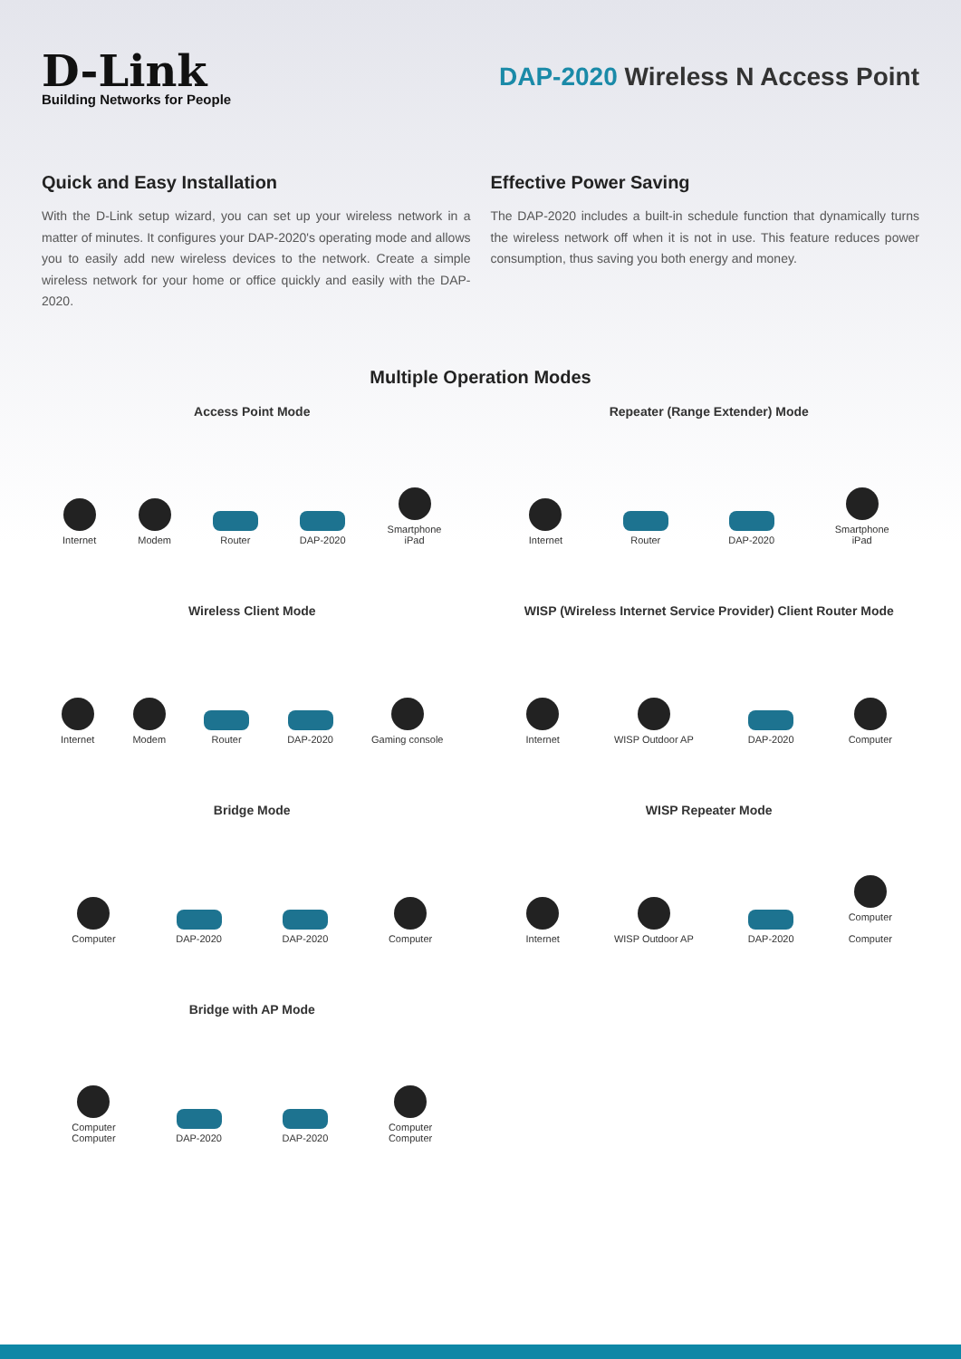D-Link
Building Networks for People
DAP-2020 Wireless N Access Point
Quick and Easy Installation
With the D-Link setup wizard, you can set up your wireless network in a matter of minutes. It configures your DAP-2020's operating mode and allows you to easily add new wireless devices to the network. Create a simple wireless network for your home or office quickly and easily with the DAP-2020.
Effective Power Saving
The DAP-2020 includes a built-in schedule function that dynamically turns the wireless network off when it is not in use. This feature reduces power consumption, thus saving you both energy and money.
Multiple Operation Modes
Access Point Mode
Internet
Modem
Router
DAP-2020
Smartphone
iPad
Repeater (Range Extender) Mode
Internet
Router
DAP-2020
Smartphone
iPad
Wireless Client Mode
Internet
Modem
Router
DAP-2020
Gaming console
WISP (Wireless Internet Service Provider) Client Router Mode
Internet
WISP Outdoor AP
DAP-2020
Computer
Bridge Mode
Computer
DAP-2020
DAP-2020
Computer
WISP Repeater Mode
Internet
WISP Outdoor AP
DAP-2020
Computer
Computer
Bridge with AP Mode
Computer
Computer
DAP-2020
DAP-2020
Computer
Computer